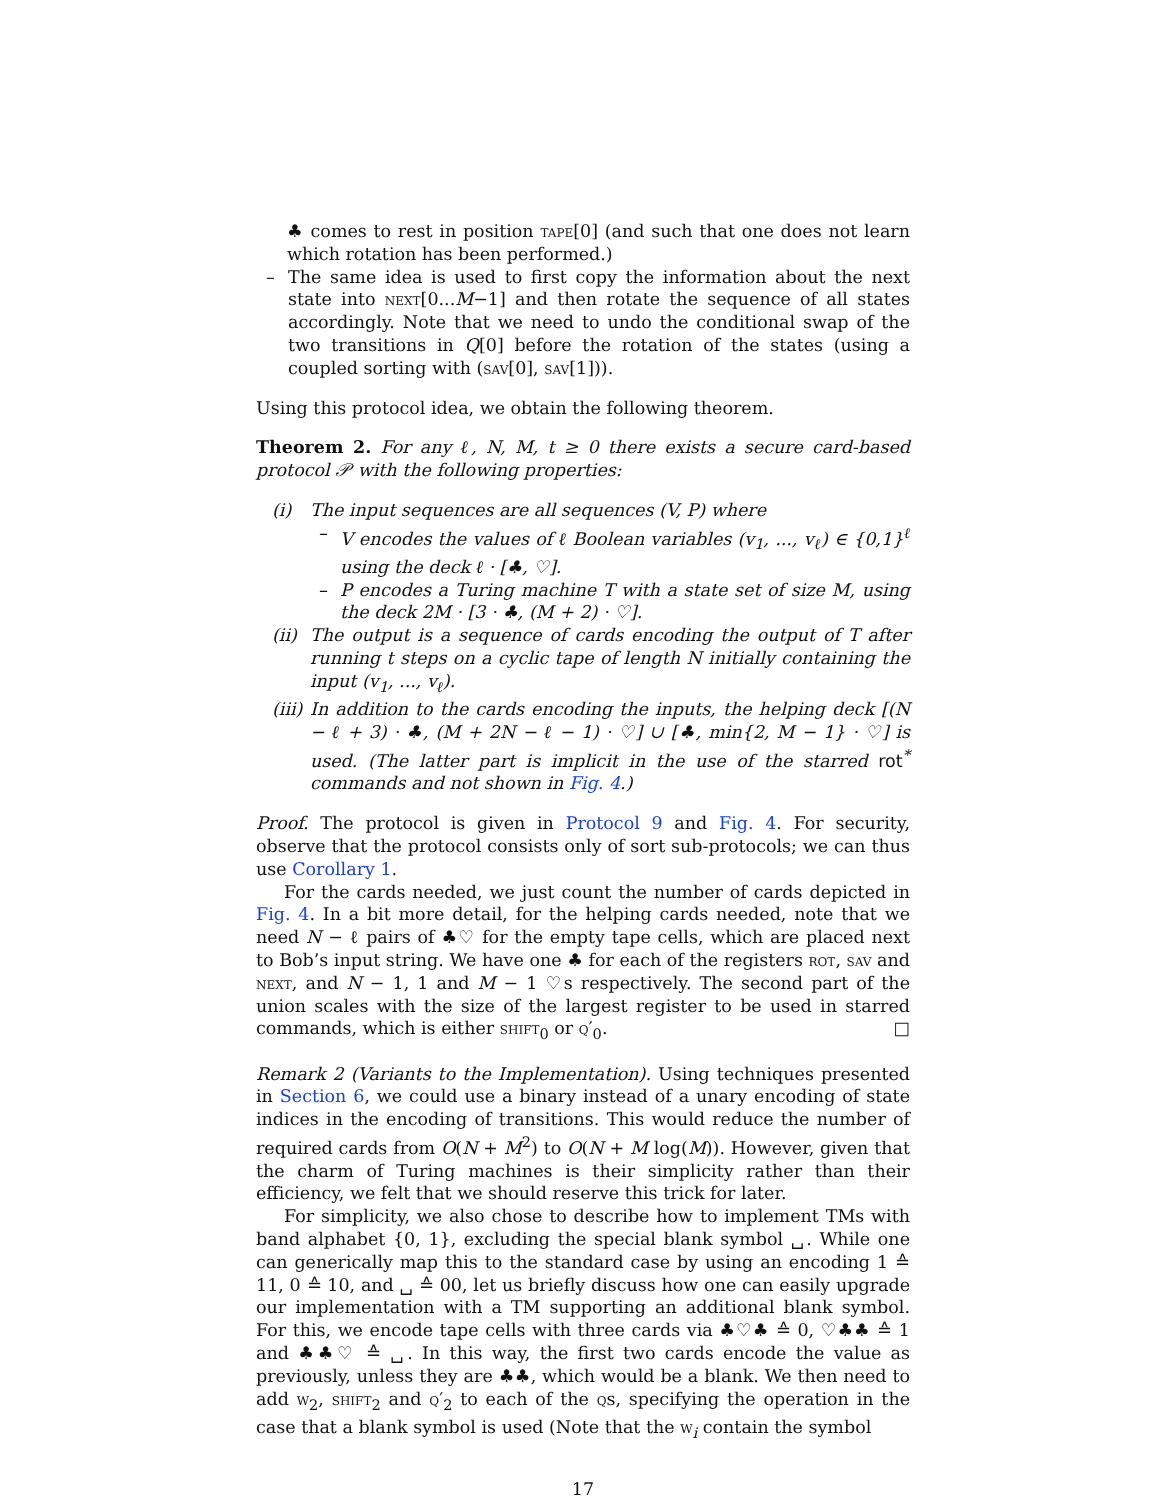♣ comes to rest in position tape[0] (and such that one does not learn which rotation has been performed.)
– The same idea is used to first copy the information about the next state into next[0...M−1] and then rotate the sequence of all states accordingly. Note that we need to undo the conditional swap of the two transitions in Q[0] before the rotation of the states (using a coupled sorting with (sav[0], sav[1])).
Using this protocol idea, we obtain the following theorem.
Theorem 2. For any ℓ, N, M, t ≥ 0 there exists a secure card-based protocol 𝒫 with the following properties:
(i) The input sequences are all sequences (V, P) where
– V encodes the values of ℓ Boolean variables (v<sub>1</sub>, ..., v<sub>ℓ</sub>) ∈ {0,1}<sup>ℓ</sup> using the deck ℓ · [♣, ♡].
– P encodes a Turing machine T with a state set of size M, using the deck 2M · [3 · ♣, (M + 2) · ♡].
(ii) The output is a sequence of cards encoding the output of T after running t steps on a cyclic tape of length N initially containing the input (v<sub>1</sub>, ..., v<sub>ℓ</sub>).
(iii) In addition to the cards encoding the inputs, the helping deck [(N − ℓ + 3) · ♣, (M + 2N − ℓ − 1) · ♡] ∪ [♣, min{2, M − 1} · ♡] is used. (The latter part is implicit in the use of the starred rot<sup>*</sup> commands and not shown in Fig. 4.)
Proof. The protocol is given in Protocol 9 and Fig. 4. For security, observe that the protocol consists only of sort sub-protocols; we can thus use Corollary 1.
For the cards needed, we just count the number of cards depicted in Fig. 4. In a bit more detail, for the helping cards needed, note that we need N − ℓ pairs of ♣♡ for the empty tape cells, which are placed next to Bob’s input string. We have one ♣ for each of the registers rot, sav and next, and N − 1, 1 and M − 1 ♡s respectively. The second part of the union scales with the size of the largest register to be used in starred commands, which is either shift<sub>0</sub> or q′<sub>0</sub>. □
Remark 2 (Variants to the Implementation). Using techniques presented in Section 6, we could use a binary instead of a unary encoding of state indices in the encoding of transitions. This would reduce the number of required cards from O(N + M<sup>2</sup>) to O(N + M log(M)). However, given that the charm of Turing machines is their simplicity rather than their efficiency, we felt that we should reserve this trick for later.
For simplicity, we also chose to describe how to implement TMs with band alphabet {0, 1}, excluding the special blank symbol ␣. While one can generically map this to the standard case by using an encoding 1 ≙ 11, 0 ≙ 10, and ␣ ≙ 00, let us briefly discuss how one can easily upgrade our implementation with a TM supporting an additional blank symbol. For this, we encode tape cells with three cards via ♣♡♣ ≙ 0, ♡♣♣ ≙ 1 and ♣♣♡ ≙ ␣. In this way, the first two cards encode the value as previously, unless they are ♣♣, which would be a blank. We then need to add w<sub>2</sub>, shift<sub>2</sub> and q′<sub>2</sub> to each of the qs, specifying the operation in the case that a blank symbol is used (Note that the w<sub>i</sub> contain the symbol
17